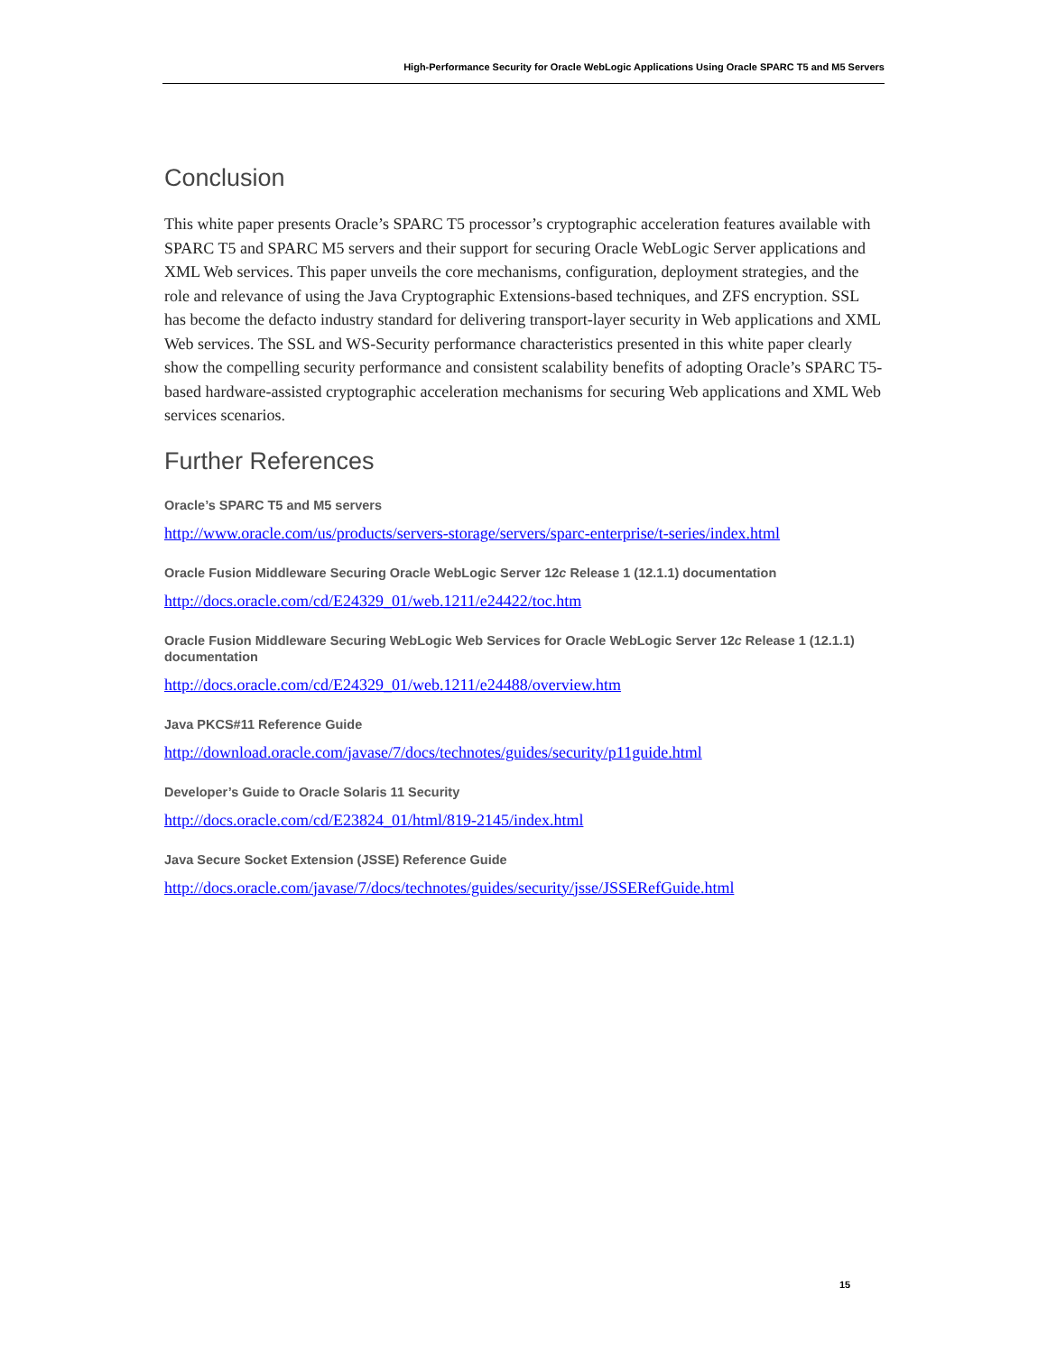High-Performance Security for Oracle WebLogic Applications Using Oracle SPARC T5 and M5 Servers
Conclusion
This white paper presents Oracle’s SPARC T5 processor’s cryptographic acceleration features available with SPARC T5 and SPARC M5 servers and their support for securing Oracle WebLogic Server applications and XML Web services. This paper unveils the core mechanisms, configuration, deployment strategies, and the role and relevance of using the Java Cryptographic Extensions-based techniques, and ZFS encryption. SSL has become the defacto industry standard for delivering transport-layer security in Web applications and XML Web services. The SSL and WS-Security performance characteristics presented in this white paper clearly show the compelling security performance and consistent scalability benefits of adopting Oracle’s SPARC T5-based hardware-assisted cryptographic acceleration mechanisms for securing Web applications and XML Web services scenarios.
Further References
Oracle’s SPARC T5 and M5 servers
http://www.oracle.com/us/products/servers-storage/servers/sparc-enterprise/t-series/index.html
Oracle Fusion Middleware Securing Oracle WebLogic Server 12c Release 1 (12.1.1) documentation
http://docs.oracle.com/cd/E24329_01/web.1211/e24422/toc.htm
Oracle Fusion Middleware Securing WebLogic Web Services for Oracle WebLogic Server 12c Release 1 (12.1.1) documentation
http://docs.oracle.com/cd/E24329_01/web.1211/e24488/overview.htm
Java PKCS#11 Reference Guide
http://download.oracle.com/javase/7/docs/technotes/guides/security/p11guide.html
Developer’s Guide to Oracle Solaris 11 Security
http://docs.oracle.com/cd/E23824_01/html/819-2145/index.html
Java Secure Socket Extension (JSSE) Reference Guide
http://docs.oracle.com/javase/7/docs/technotes/guides/security/jsse/JSSERefGuide.html
15